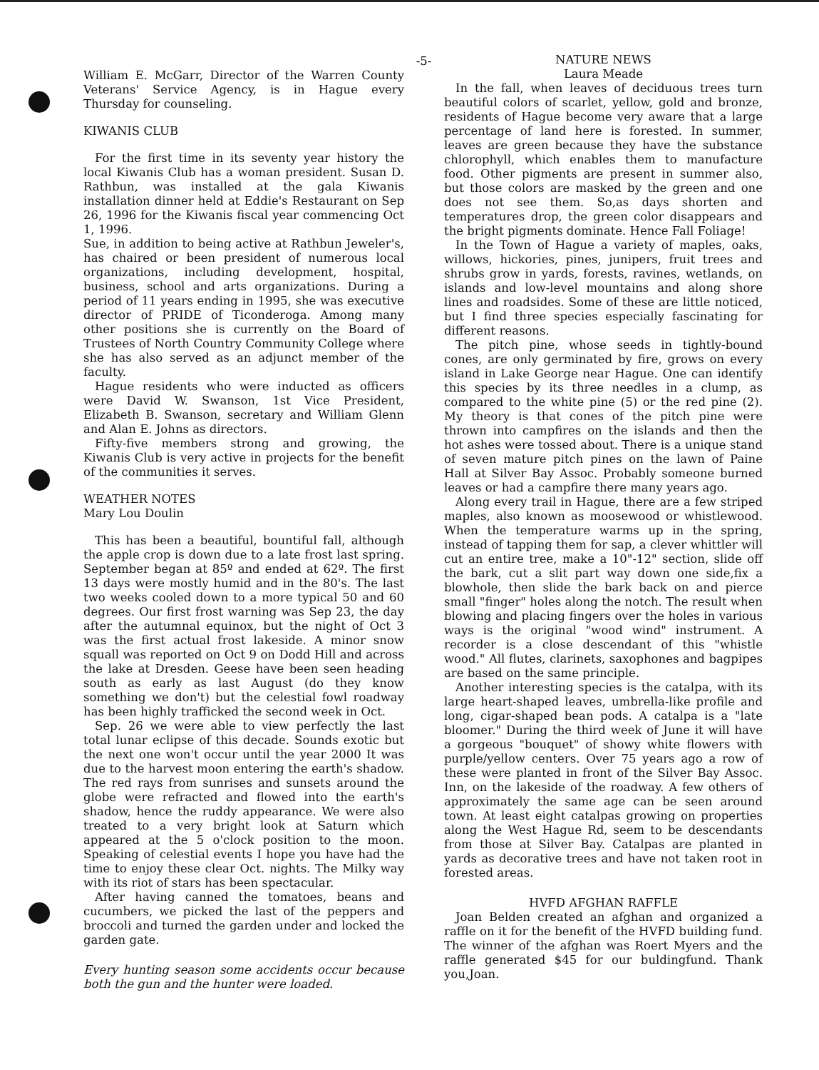-5-
William E. McGarr, Director of the Warren County Veterans' Service Agency, is in Hague every Thursday for counseling.
KIWANIS CLUB
For the first time in its seventy year history the local Kiwanis Club has a woman president. Susan D. Rathbun, was installed at the gala Kiwanis installation dinner held at Eddie's Restaurant on Sep 26, 1996 for the Kiwanis fiscal year commencing Oct 1, 1996.
Sue, in addition to being active at Rathbun Jeweler's, has chaired or been president of numerous local organizations, including development, hospital, business, school and arts organizations. During a period of 11 years ending in 1995, she was executive director of PRIDE of Ticonderoga. Among many other positions she is currently on the Board of Trustees of North Country Community College where she has also served as an adjunct member of the faculty.
Hague residents who were inducted as officers were David W. Swanson, 1st Vice President, Elizabeth B. Swanson, secretary and William Glenn and Alan E. Johns as directors.
Fifty-five members strong and growing, the Kiwanis Club is very active in projects for the benefit of the communities it serves.
WEATHER NOTES
Mary Lou Doulin
This has been a beautiful, bountiful fall, although the apple crop is down due to a late frost last spring. September began at 85º and ended at 62º. The first 13 days were mostly humid and in the 80's. The last two weeks cooled down to a more typical 50 and 60 degrees. Our first frost warning was Sep 23, the day after the autumnal equinox, but the night of Oct 3 was the first actual frost lakeside. A minor snow squall was reported on Oct 9 on Dodd Hill and across the lake at Dresden. Geese have been seen heading south as early as last August (do they know something we don't) but the celestial fowl roadway has been highly trafficked the second week in Oct.
Sep. 26 we were able to view perfectly the last total lunar eclipse of this decade. Sounds exotic but the next one won't occur until the year 2000 It was due to the harvest moon entering the earth's shadow. The red rays from sunrises and sunsets around the globe were refracted and flowed into the earth's shadow, hence the ruddy appearance. We were also treated to a very bright look at Saturn which appeared at the 5 o'clock position to the moon. Speaking of celestial events I hope you have had the time to enjoy these clear Oct. nights. The Milky way with its riot of stars has been spectacular.
After having canned the tomatoes, beans and cucumbers, we picked the last of the peppers and broccoli and turned the garden under and locked the garden gate.
Every hunting season some accidents occur because both the gun and the hunter were loaded.
NATURE NEWS
Laura Meade
In the fall, when leaves of deciduous trees turn beautiful colors of scarlet, yellow, gold and bronze, residents of Hague become very aware that a large percentage of land here is forested. In summer, leaves are green because they have the substance chlorophyll, which enables them to manufacture food. Other pigments are present in summer also, but those colors are masked by the green and one does not see them. So,as days shorten and temperatures drop, the green color disappears and the bright pigments dominate. Hence Fall Foliage!
In the Town of Hague a variety of maples, oaks, willows, hickories, pines, junipers, fruit trees and shrubs grow in yards, forests, ravines, wetlands, on islands and low-level mountains and along shore lines and roadsides. Some of these are little noticed, but I find three species especially fascinating for different reasons.
The pitch pine, whose seeds in tightly-bound cones, are only germinated by fire, grows on every island in Lake George near Hague. One can identify this species by its three needles in a clump, as compared to the white pine (5) or the red pine (2). My theory is that cones of the pitch pine were thrown into campfires on the islands and then the hot ashes were tossed about. There is a unique stand of seven mature pitch pines on the lawn of Paine Hall at Silver Bay Assoc. Probably someone burned leaves or had a campfire there many years ago.
Along every trail in Hague, there are a few striped maples, also known as moosewood or whistlewood. When the temperature warms up in the spring, instead of tapping them for sap, a clever whittler will cut an entire tree, make a 10"-12" section, slide off the bark, cut a slit part way down one side,fix a blowhole, then slide the bark back on and pierce small "finger" holes along the notch. The result when blowing and placing fingers over the holes in various ways is the original "wood wind" instrument. A recorder is a close descendant of this "whistle wood." All flutes, clarinets, saxophones and bagpipes are based on the same principle.
Another interesting species is the catalpa, with its large heart-shaped leaves, umbrella-like profile and long, cigar-shaped bean pods. A catalpa is a "late bloomer." During the third week of June it will have a gorgeous "bouquet" of showy white flowers with purple/yellow centers. Over 75 years ago a row of these were planted in front of the Silver Bay Assoc. Inn, on the lakeside of the roadway. A few others of approximately the same age can be seen around town. At least eight catalpas growing on properties along the West Hague Rd, seem to be descendants from those at Silver Bay. Catalpas are planted in yards as decorative trees and have not taken root in forested areas.
HVFD AFGHAN RAFFLE
Joan Belden created an afghan and organized a raffle on it for the benefit of the HVFD building fund. The winner of the afghan was Roert Myers and the raffle generated $45 for our buldingfund. Thank you,Joan.